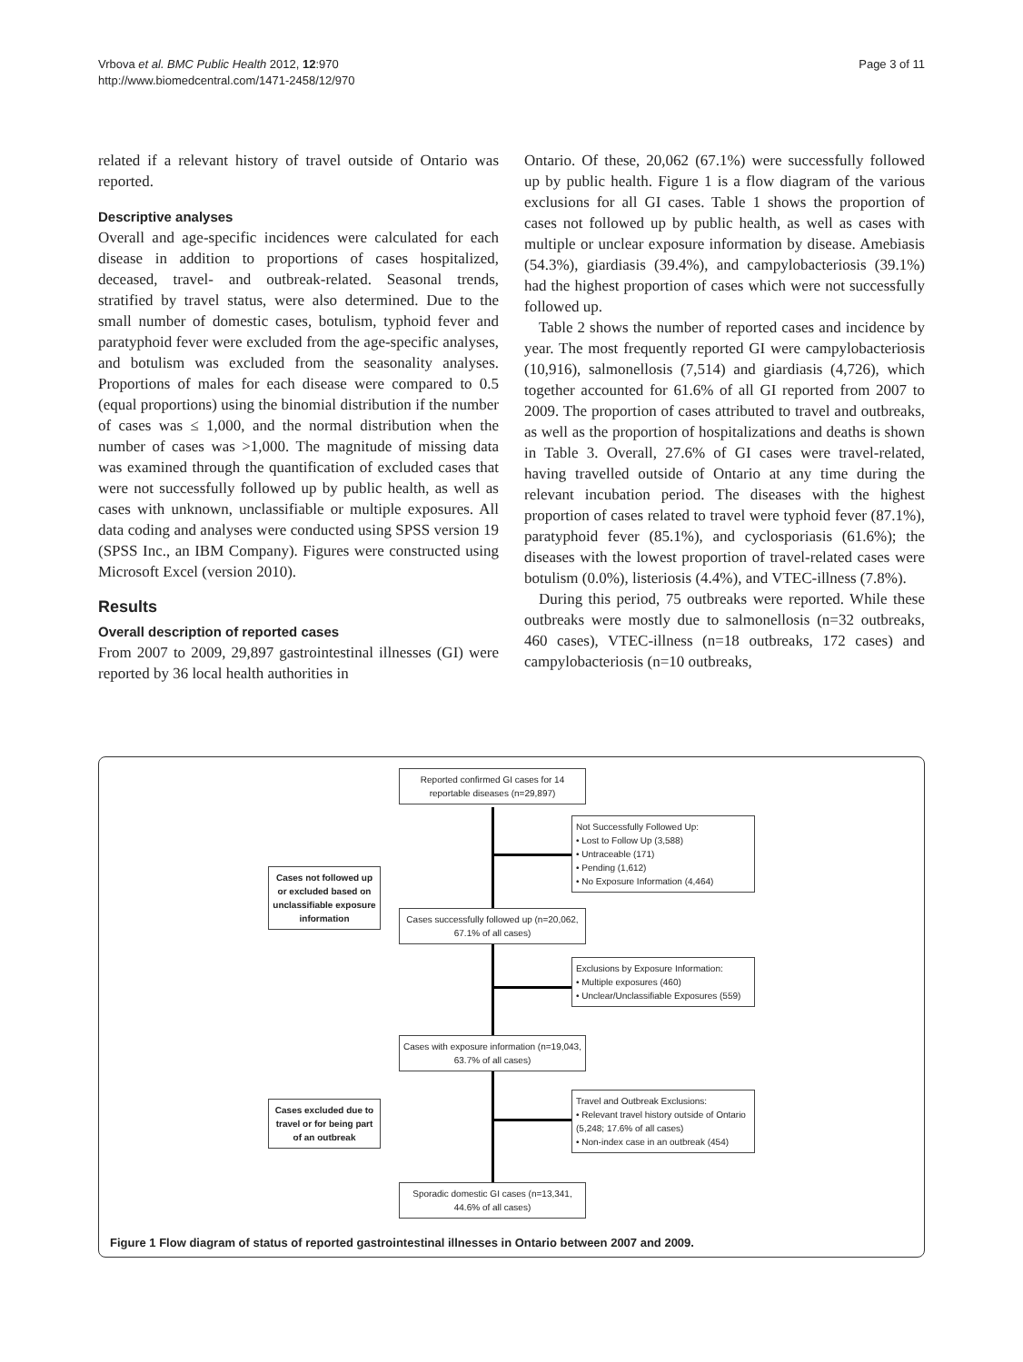Vrbova et al. BMC Public Health 2012, 12:970
http://www.biomedcentral.com/1471-2458/12/970
Page 3 of 11
related if a relevant history of travel outside of Ontario was reported.
Descriptive analyses
Overall and age-specific incidences were calculated for each disease in addition to proportions of cases hospitalized, deceased, travel- and outbreak-related. Seasonal trends, stratified by travel status, were also determined. Due to the small number of domestic cases, botulism, typhoid fever and paratyphoid fever were excluded from the age-specific analyses, and botulism was excluded from the seasonality analyses. Proportions of males for each disease were compared to 0.5 (equal proportions) using the binomial distribution if the number of cases was ≤ 1,000, and the normal distribution when the number of cases was >1,000. The magnitude of missing data was examined through the quantification of excluded cases that were not successfully followed up by public health, as well as cases with unknown, unclassifiable or multiple exposures. All data coding and analyses were conducted using SPSS version 19 (SPSS Inc., an IBM Company). Figures were constructed using Microsoft Excel (version 2010).
Results
Overall description of reported cases
From 2007 to 2009, 29,897 gastrointestinal illnesses (GI) were reported by 36 local health authorities in
Ontario. Of these, 20,062 (67.1%) were successfully followed up by public health. Figure 1 is a flow diagram of the various exclusions for all GI cases. Table 1 shows the proportion of cases not followed up by public health, as well as cases with multiple or unclear exposure information by disease. Amebiasis (54.3%), giardiasis (39.4%), and campylobacteriosis (39.1%) had the highest proportion of cases which were not successfully followed up.
Table 2 shows the number of reported cases and incidence by year. The most frequently reported GI were campylobacteriosis (10,916), salmonellosis (7,514) and giardiasis (4,726), which together accounted for 61.6% of all GI reported from 2007 to 2009. The proportion of cases attributed to travel and outbreaks, as well as the proportion of hospitalizations and deaths is shown in Table 3. Overall, 27.6% of GI cases were travel-related, having travelled outside of Ontario at any time during the relevant incubation period. The diseases with the highest proportion of cases related to travel were typhoid fever (87.1%), paratyphoid fever (85.1%), and cyclosporiasis (61.6%); the diseases with the lowest proportion of travel-related cases were botulism (0.0%), listeriosis (4.4%), and VTEC-illness (7.8%).
During this period, 75 outbreaks were reported. While these outbreaks were mostly due to salmonellosis (n=32 outbreaks, 460 cases), VTEC-illness (n=18 outbreaks, 172 cases) and campylobacteriosis (n=10 outbreaks,
Reported confirmed GI cases for 14 reportable diseases (n=29,897)
Not Successfully Followed Up:
• Lost to Follow Up (3,588)
• Untraceable (171)
• Pending (1,612)
• No Exposure Information (4,464)
Cases not followed up or excluded based on unclassifiable exposure information
Cases successfully followed up (n=20,062, 67.1% of all cases)
Exclusions by Exposure Information:
• Multiple exposures (460)
• Unclear/Unclassifiable Exposures (559)
Cases with exposure information (n=19,043, 63.7% of all cases)
Travel and Outbreak Exclusions:
• Relevant travel history outside of Ontario (5,248; 17.6% of all cases)
• Non-index case in an outbreak (454)
Cases excluded due to travel or for being part of an outbreak
Sporadic domestic GI cases (n=13,341, 44.6% of all cases)
Figure 1 Flow diagram of status of reported gastrointestinal illnesses in Ontario between 2007 and 2009.